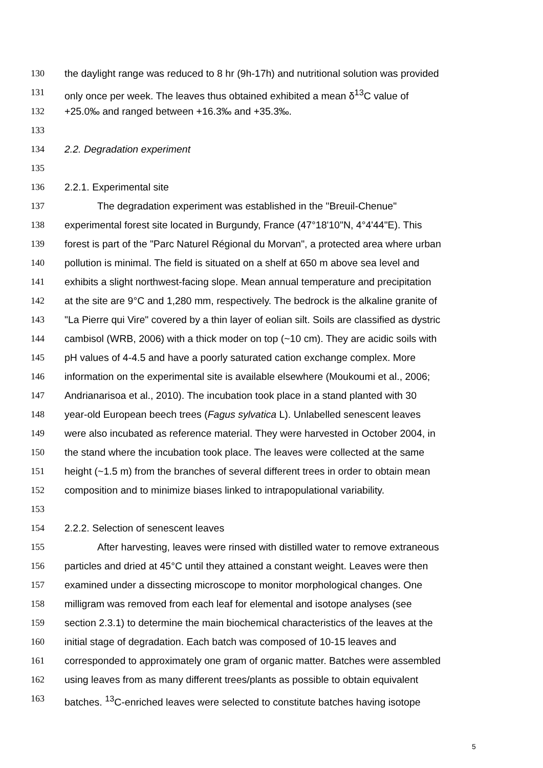130 the daylight range was reduced to 8 hr (9h-17h) and nutritional solution was provided
131 only once per week. The leaves thus obtained exhibited a mean δ<sup>13</sup>C value of
132 +25.0‰ and ranged between +16.3‰ and +35.3‰.
133
134 2.2. Degradation experiment
135
136 2.2.1. Experimental site
137 The degradation experiment was established in the "Breuil-Chenue"
138 experimental forest site located in Burgundy, France (47°18'10"N, 4°4'44"E). This
139 forest is part of the "Parc Naturel Régional du Morvan", a protected area where urban
140 pollution is minimal. The field is situated on a shelf at 650 m above sea level and
141 exhibits a slight northwest-facing slope. Mean annual temperature and precipitation
142 at the site are 9°C and 1,280 mm, respectively. The bedrock is the alkaline granite of
143 "La Pierre qui Vire" covered by a thin layer of eolian silt. Soils are classified as dystric
144 cambisol (WRB, 2006) with a thick moder on top (~10 cm). They are acidic soils with
145 pH values of 4-4.5 and have a poorly saturated cation exchange complex. More
146 information on the experimental site is available elsewhere (Moukoumi et al., 2006;
147 Andrianarisoa et al., 2010). The incubation took place in a stand planted with 30
148 year-old European beech trees (Fagus sylvatica L). Unlabelled senescent leaves
149 were also incubated as reference material. They were harvested in October 2004, in
150 the stand where the incubation took place. The leaves were collected at the same
151 height (~1.5 m) from the branches of several different trees in order to obtain mean
152 composition and to minimize biases linked to intrapopulational variability.
153
154 2.2.2. Selection of senescent leaves
155 After harvesting, leaves were rinsed with distilled water to remove extraneous
156 particles and dried at 45°C until they attained a constant weight. Leaves were then
157 examined under a dissecting microscope to monitor morphological changes. One
158 milligram was removed from each leaf for elemental and isotope analyses (see
159 section 2.3.1) to determine the main biochemical characteristics of the leaves at the
160 initial stage of degradation. Each batch was composed of 10-15 leaves and
161 corresponded to approximately one gram of organic matter. Batches were assembled
162 using leaves from as many different trees/plants as possible to obtain equivalent
163 batches. <sup>13</sup>C-enriched leaves were selected to constitute batches having isotope
5